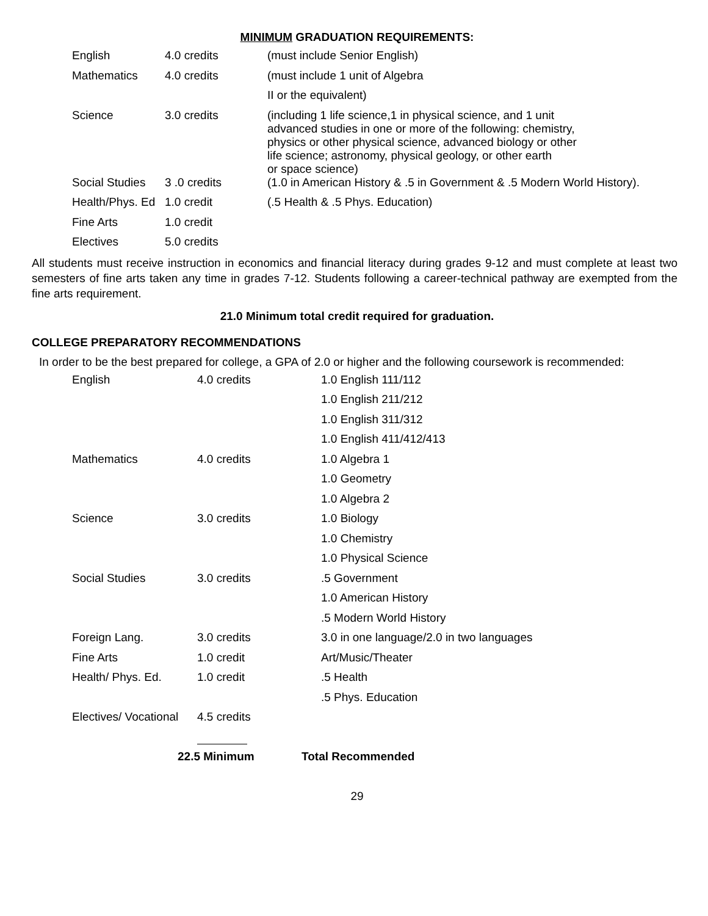MINIMUM GRADUATION REQUIREMENTS:
| English | 4.0 credits | (must include Senior English) |
| Mathematics | 4.0 credits | (must include 1 unit of Algebra |
| | | II or the equivalent) |
| Science | 3.0 credits | (including 1 life science,1 in physical science, and 1 unit advanced studies in one or more of the following: chemistry, physics or other physical science, advanced biology or other life science; astronomy, physical geology, or other earth or space science) |
| Social Studies | 3 .0 credits | (1.0 in American History & .5 in Government & .5 Modern World History). |
| Health/Phys. Ed | 1.0 credit | (.5 Health & .5 Phys. Education) |
| Fine Arts | 1.0 credit | |
| Electives | 5.0 credits | |
All students must receive instruction in economics and financial literacy during grades 9-12 and must complete at least two semesters of fine arts taken any time in grades 7-12. Students following a career-technical pathway are exempted from the fine arts requirement.
21.0 Minimum total credit required for graduation.
COLLEGE PREPARATORY RECOMMENDATIONS
In order to be the best prepared for college, a GPA of 2.0 or higher and the following coursework is recommended:
| English | 4.0 credits | 1.0 English 111/112 |
| | | 1.0 English 211/212 |
| | | 1.0 English 311/312 |
| | | 1.0 English 411/412/413 |
| Mathematics | 4.0 credits | 1.0 Algebra 1 |
| | | 1.0 Geometry |
| | | 1.0 Algebra 2 |
| Science | 3.0 credits | 1.0 Biology |
| | | 1.0 Chemistry |
| | | 1.0 Physical Science |
| Social Studies | 3.0 credits | .5 Government |
| | | 1.0 American History |
| | | .5 Modern World History |
| Foreign Lang. | 3.0 credits | 3.0 in one language/2.0 in two languages |
| Fine Arts | 1.0 credit | Art/Music/Theater |
| Health/ Phys. Ed. | 1.0 credit | .5 Health |
| | | .5 Phys. Education |
| Electives/ Vocational | 4.5 credits | |
| | 22.5 Minimum | Total Recommended |
29